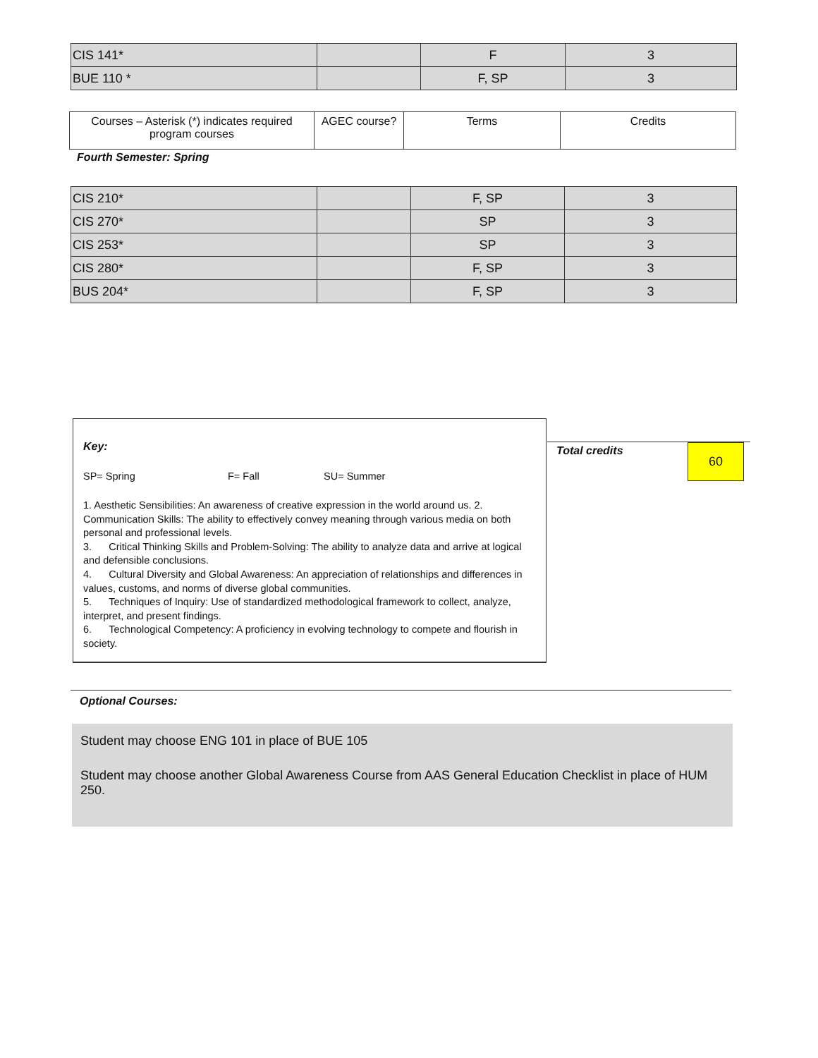| CIS 141* | | F | 3 |
| BUE 110 * | | F, SP | 3 |
| Courses – Asterisk (*) indicates required program courses | AGEC course? | Terms | Credits |
Fourth Semester: Spring
| CIS 210* | | F, SP | 3 |
| CIS 270* | | SP | 3 |
| CIS 253* | | SP | 3 |
| CIS 280* | | F, SP | 3 |
| BUS 204* | | F, SP | 3 |
Key:
SP= Spring F= Fall SU= Summer
1. Aesthetic Sensibilities: An awareness of creative expression in the world around us. 2. Communication Skills: The ability to effectively convey meaning through various media on both personal and professional levels.
3. Critical Thinking Skills and Problem-Solving: The ability to analyze data and arrive at logical and defensible conclusions.
4. Cultural Diversity and Global Awareness: An appreciation of relationships and differences in values, customs, and norms of diverse global communities.
5. Techniques of Inquiry: Use of standardized methodological framework to collect, analyze, interpret, and present findings.
6. Technological Competency: A proficiency in evolving technology to compete and flourish in society.
Total credits 60
Optional Courses:
Student may choose ENG 101 in place of BUE 105
Student may choose another Global Awareness Course from AAS General Education Checklist in place of HUM 250.